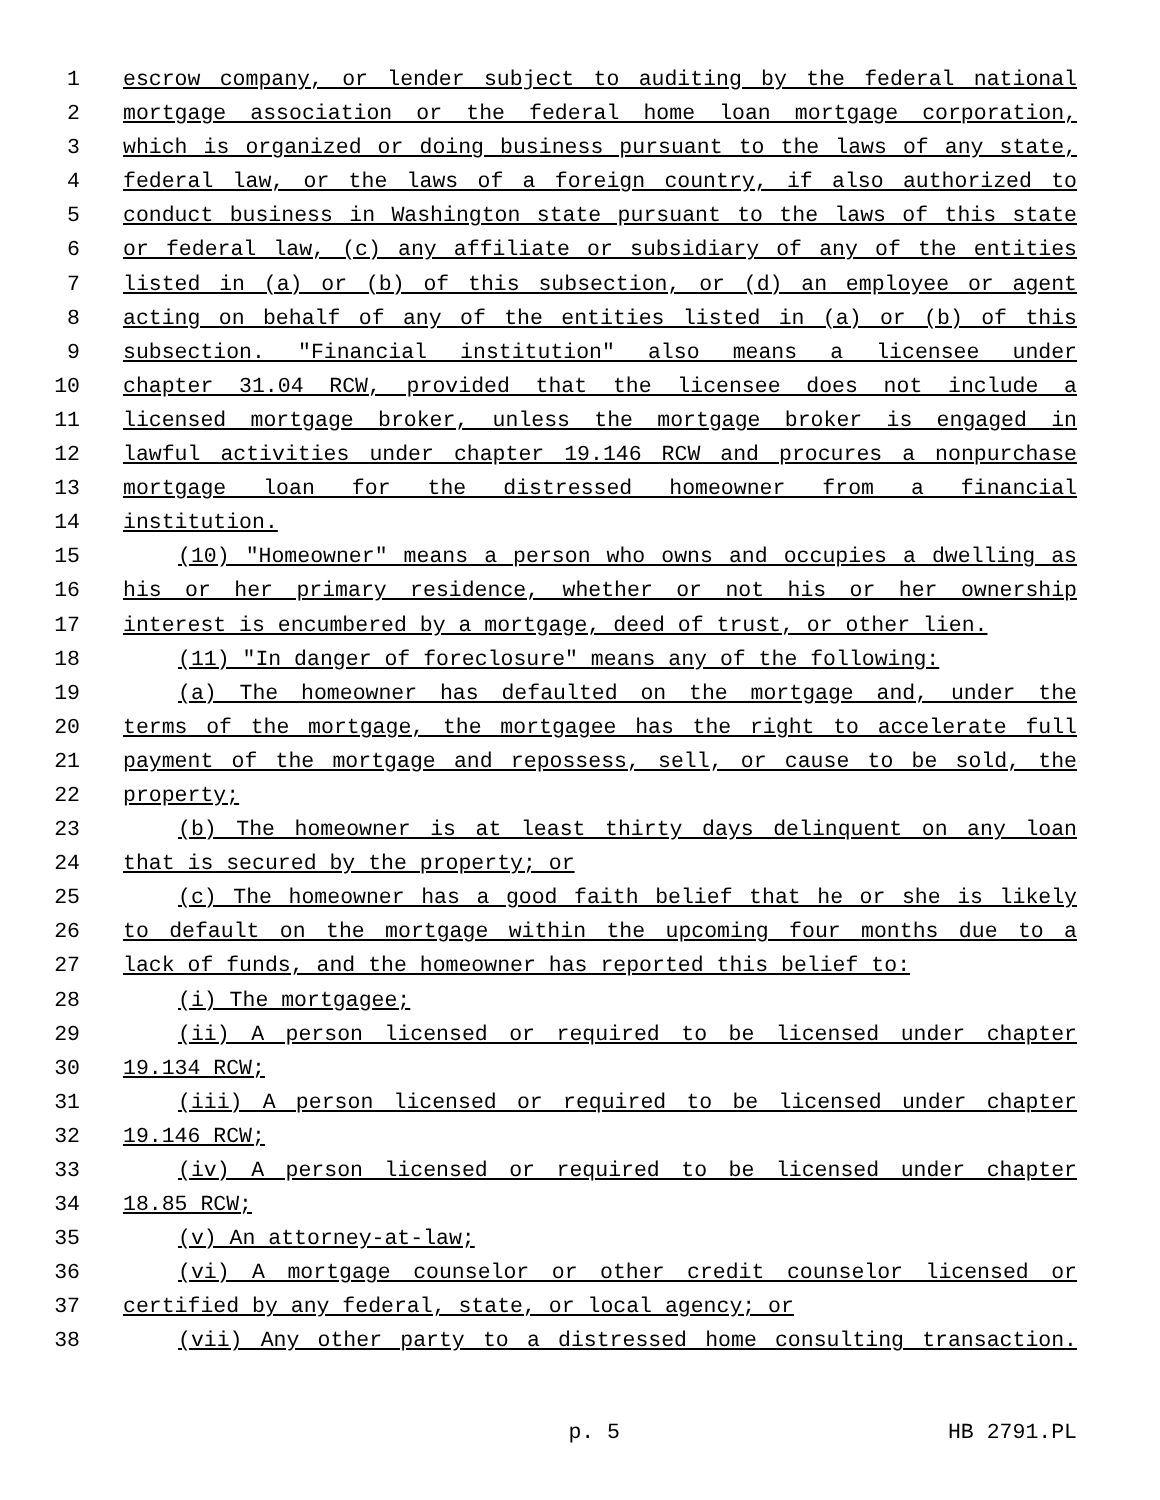1 escrow company, or lender subject to auditing by the federal national
2 mortgage association or the federal home loan mortgage corporation,
3 which is organized or doing business pursuant to the laws of any state,
4 federal law, or the laws of a foreign country, if also authorized to
5 conduct business in Washington state pursuant to the laws of this state
6 or federal law, (c) any affiliate or subsidiary of any of the entities
7 listed in (a) or (b) of this subsection, or (d) an employee or agent
8 acting on behalf of any of the entities listed in (a) or (b) of this
9 subsection. "Financial institution" also means a licensee under
10 chapter 31.04 RCW, provided that the licensee does not include a
11 licensed mortgage broker, unless the mortgage broker is engaged in
12 lawful activities under chapter 19.146 RCW and procures a nonpurchase
13 mortgage loan for the distressed homeowner from a financial
14 institution.
15 (10) "Homeowner" means a person who owns and occupies a dwelling as
16 his or her primary residence, whether or not his or her ownership
17 interest is encumbered by a mortgage, deed of trust, or other lien.
18 (11) "In danger of foreclosure" means any of the following:
19 (a) The homeowner has defaulted on the mortgage and, under the
20 terms of the mortgage, the mortgagee has the right to accelerate full
21 payment of the mortgage and repossess, sell, or cause to be sold, the
22 property;
23 (b) The homeowner is at least thirty days delinquent on any loan
24 that is secured by the property; or
25 (c) The homeowner has a good faith belief that he or she is likely
26 to default on the mortgage within the upcoming four months due to a
27 lack of funds, and the homeowner has reported this belief to:
28 (i) The mortgagee;
29 (ii) A person licensed or required to be licensed under chapter
30 19.134 RCW;
31 (iii) A person licensed or required to be licensed under chapter
32 19.146 RCW;
33 (iv) A person licensed or required to be licensed under chapter
34 18.85 RCW;
35 (v) An attorney-at-law;
36 (vi) A mortgage counselor or other credit counselor licensed or
37 certified by any federal, state, or local agency; or
38 (vii) Any other party to a distressed home consulting transaction.
p. 5 HB 2791.PL